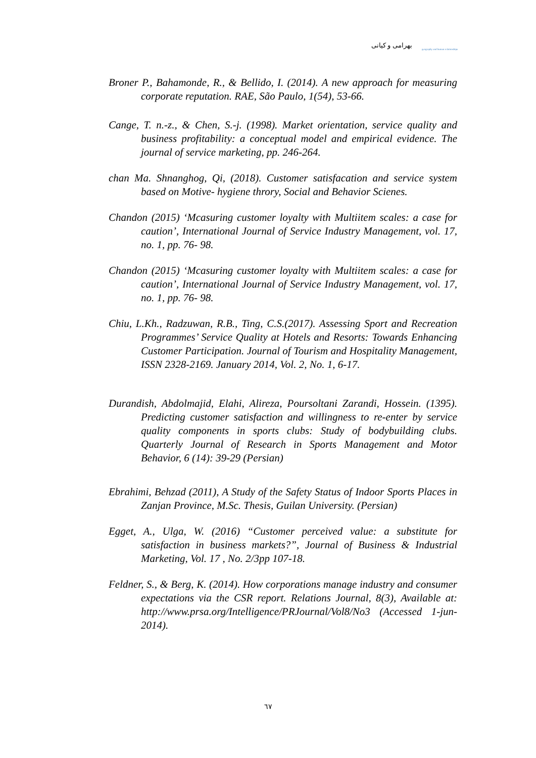بهرامی و کیانی
geography and human relationships
Broner P., Bahamonde, R., & Bellido, I. (2014). A new approach for measuring corporate reputation. RAE, São Paulo, 1(54), 53-66.
Cange, T. n.-z., & Chen, S.-j. (1998). Market orientation, service quality and business profitability: a conceptual model and empirical evidence. The journal of service marketing, pp. 246-264.
chan Ma. Shnanghog, Qi, (2018). Customer satisfacation and service system based on Motive- hygiene throry, Social and Behavior Scienes.
Chandon (2015) ‘Mcasuring customer loyalty with Multiitem scales: a case for caution’, International Journal of Service Industry Management, vol. 17, no. 1, pp. 76- 98.
Chandon (2015) ‘Mcasuring customer loyalty with Multiitem scales: a case for caution’, International Journal of Service Industry Management, vol. 17, no. 1, pp. 76- 98.
Chiu, L.Kh., Radzuwan, R.B., Ting, C.S.(2017). Assessing Sport and Recreation Programmes’ Service Quality at Hotels and Resorts: Towards Enhancing Customer Participation. Journal of Tourism and Hospitality Management, ISSN 2328-2169. January 2014, Vol. 2, No. 1, 6-17.
Durandish, Abdolmajid, Elahi, Alireza, Poursoltani Zarandi, Hossein. (1395). Predicting customer satisfaction and willingness to re-enter by service quality components in sports clubs: Study of bodybuilding clubs. Quarterly Journal of Research in Sports Management and Motor Behavior, 6 (14): 39-29 (Persian)
Ebrahimi, Behzad (2011), A Study of the Safety Status of Indoor Sports Places in Zanjan Province, M.Sc. Thesis, Guilan University. (Persian)
Egget, A., Ulga, W. (2016) “Customer perceived value: a substitute for satisfaction in business markets?”, Journal of Business & Industrial Marketing, Vol. 17 , No. 2/3pp 107-18.
Feldner, S., & Berg, K. (2014). How corporations manage industry and consumer expectations via the CSR report. Relations Journal, 8(3), Available at: http://www.prsa.org/Intelligence/PRJournal/Vol8/No3 (Accessed 1-jun-2014).
٦٧